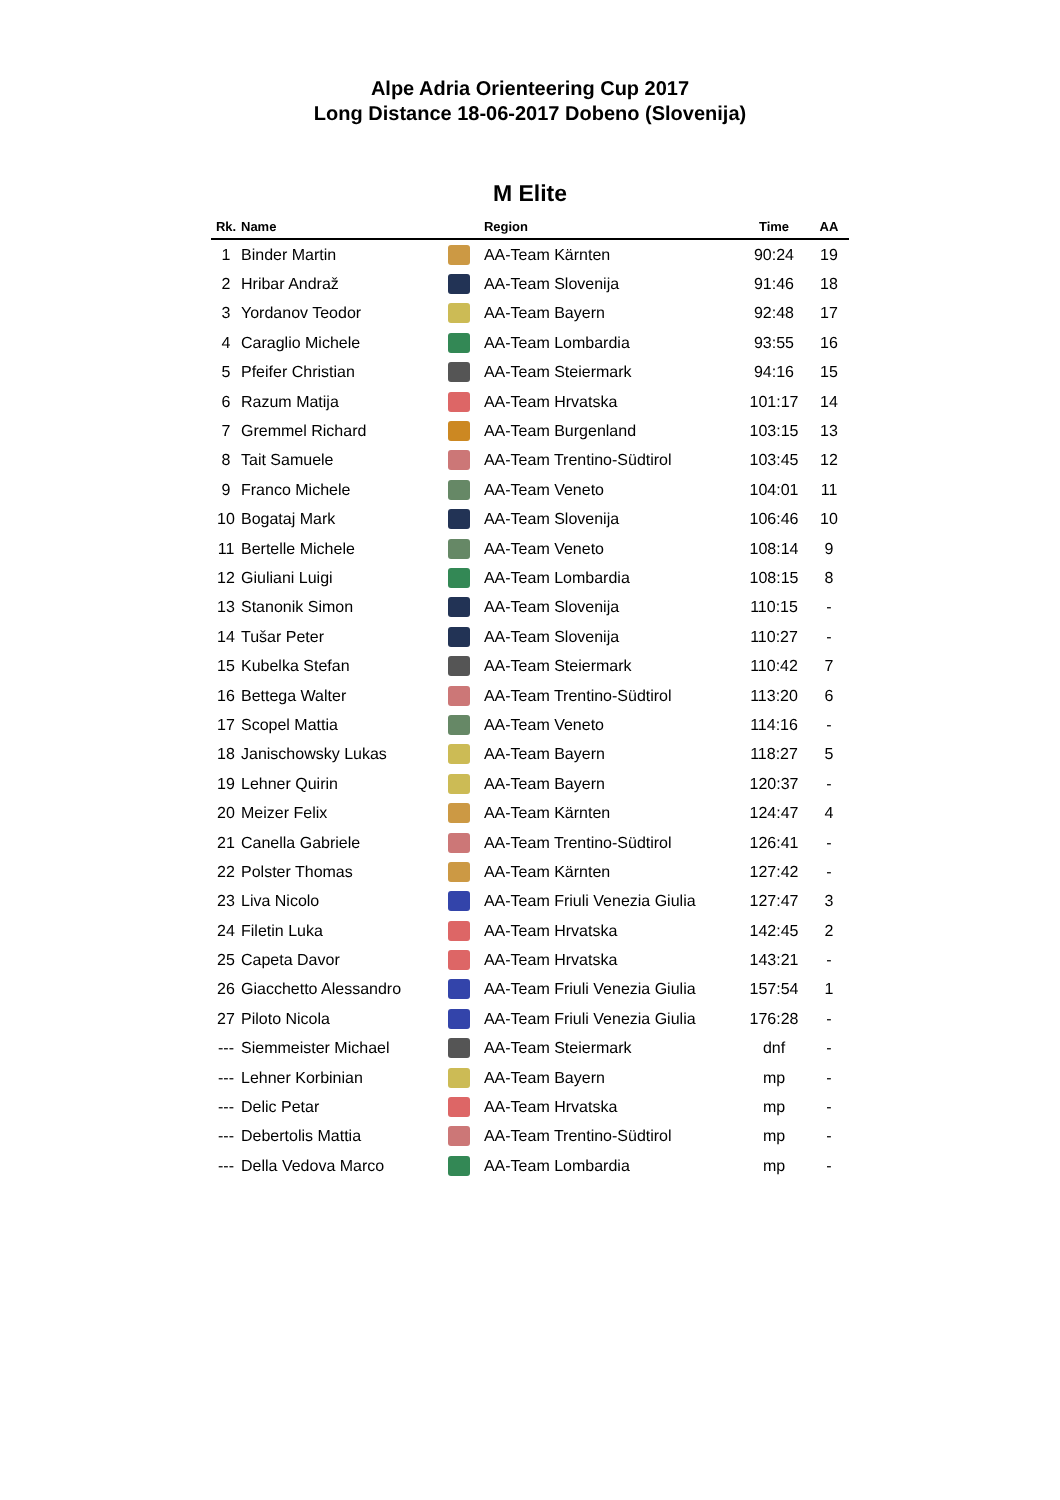Alpe Adria Orienteering Cup 2017
Long Distance 18-06-2017 Dobeno (Slovenija)
M Elite
| Rk. | Name | | Region | Time | AA |
| --- | --- | --- | --- | --- | --- |
| 1 | Binder Martin | | AA-Team Kärnten | 90:24 | 19 |
| 2 | Hribar Andraž | | AA-Team Slovenija | 91:46 | 18 |
| 3 | Yordanov Teodor | | AA-Team Bayern | 92:48 | 17 |
| 4 | Caraglio Michele | | AA-Team Lombardia | 93:55 | 16 |
| 5 | Pfeifer Christian | | AA-Team Steiermark | 94:16 | 15 |
| 6 | Razum Matija | | AA-Team Hrvatska | 101:17 | 14 |
| 7 | Gremmel Richard | | AA-Team Burgenland | 103:15 | 13 |
| 8 | Tait Samuele | | AA-Team Trentino-Südtirol | 103:45 | 12 |
| 9 | Franco Michele | | AA-Team Veneto | 104:01 | 11 |
| 10 | Bogataj Mark | | AA-Team Slovenija | 106:46 | 10 |
| 11 | Bertelle Michele | | AA-Team Veneto | 108:14 | 9 |
| 12 | Giuliani Luigi | | AA-Team Lombardia | 108:15 | 8 |
| 13 | Stanonik Simon | | AA-Team Slovenija | 110:15 | - |
| 14 | Tušar Peter | | AA-Team Slovenija | 110:27 | - |
| 15 | Kubelka Stefan | | AA-Team Steiermark | 110:42 | 7 |
| 16 | Bettega Walter | | AA-Team Trentino-Südtirol | 113:20 | 6 |
| 17 | Scopel Mattia | | AA-Team Veneto | 114:16 | - |
| 18 | Janischowsky Lukas | | AA-Team Bayern | 118:27 | 5 |
| 19 | Lehner Quirin | | AA-Team Bayern | 120:37 | - |
| 20 | Meizer Felix | | AA-Team Kärnten | 124:47 | 4 |
| 21 | Canella Gabriele | | AA-Team Trentino-Südtirol | 126:41 | - |
| 22 | Polster Thomas | | AA-Team Kärnten | 127:42 | - |
| 23 | Liva Nicolo | | AA-Team Friuli Venezia Giulia | 127:47 | 3 |
| 24 | Filetin Luka | | AA-Team Hrvatska | 142:45 | 2 |
| 25 | Capeta Davor | | AA-Team Hrvatska | 143:21 | - |
| 26 | Giacchetto Alessandro | | AA-Team Friuli Venezia Giulia | 157:54 | 1 |
| 27 | Piloto Nicola | | AA-Team Friuli Venezia Giulia | 176:28 | - |
| --- | Siemmeister Michael | | AA-Team Steiermark | dnf | - |
| --- | Lehner Korbinian | | AA-Team Bayern | mp | - |
| --- | Delic Petar | | AA-Team Hrvatska | mp | - |
| --- | Debertolis Mattia | | AA-Team Trentino-Südtirol | mp | - |
| --- | Della Vedova Marco | | AA-Team Lombardia | mp | - |